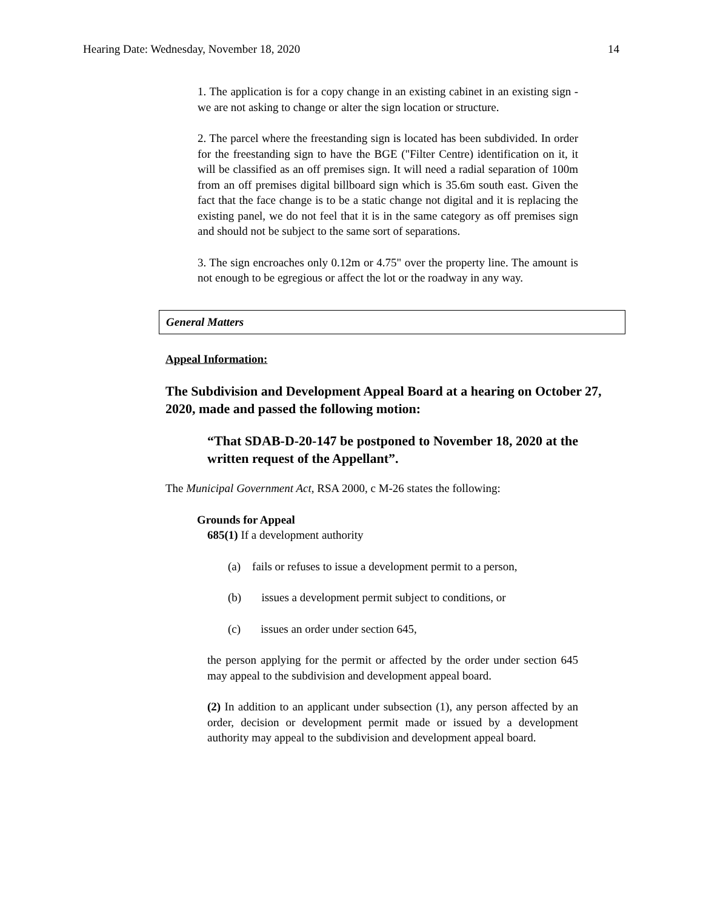Hearing Date: Wednesday, November 18, 2020 14
1. The application is for a copy change in an existing cabinet in an existing sign - we are not asking to change or alter the sign location or structure.
2. The parcel where the freestanding sign is located has been subdivided. In order for the freestanding sign to have the BGE ("Filter Centre) identification on it, it will be classified as an off premises sign. It will need a radial separation of 100m from an off premises digital billboard sign which is 35.6m south east. Given the fact that the face change is to be a static change not digital and it is replacing the existing panel, we do not feel that it is in the same category as off premises sign and should not be subject to the same sort of separations.
3. The sign encroaches only 0.12m or 4.75" over the property line. The amount is not enough to be egregious or affect the lot or the roadway in any way.
General Matters
Appeal Information:
The Subdivision and Development Appeal Board at a hearing on October 27, 2020, made and passed the following motion:
“That SDAB-D-20-147 be postponed to November 18, 2020 at the written request of the Appellant”.
The Municipal Government Act, RSA 2000, c M-26 states the following:
Grounds for Appeal
685(1) If a development authority
(a) fails or refuses to issue a development permit to a person,
(b) issues a development permit subject to conditions, or
(c) issues an order under section 645,
the person applying for the permit or affected by the order under section 645 may appeal to the subdivision and development appeal board.
(2) In addition to an applicant under subsection (1), any person affected by an order, decision or development permit made or issued by a development authority may appeal to the subdivision and development appeal board.